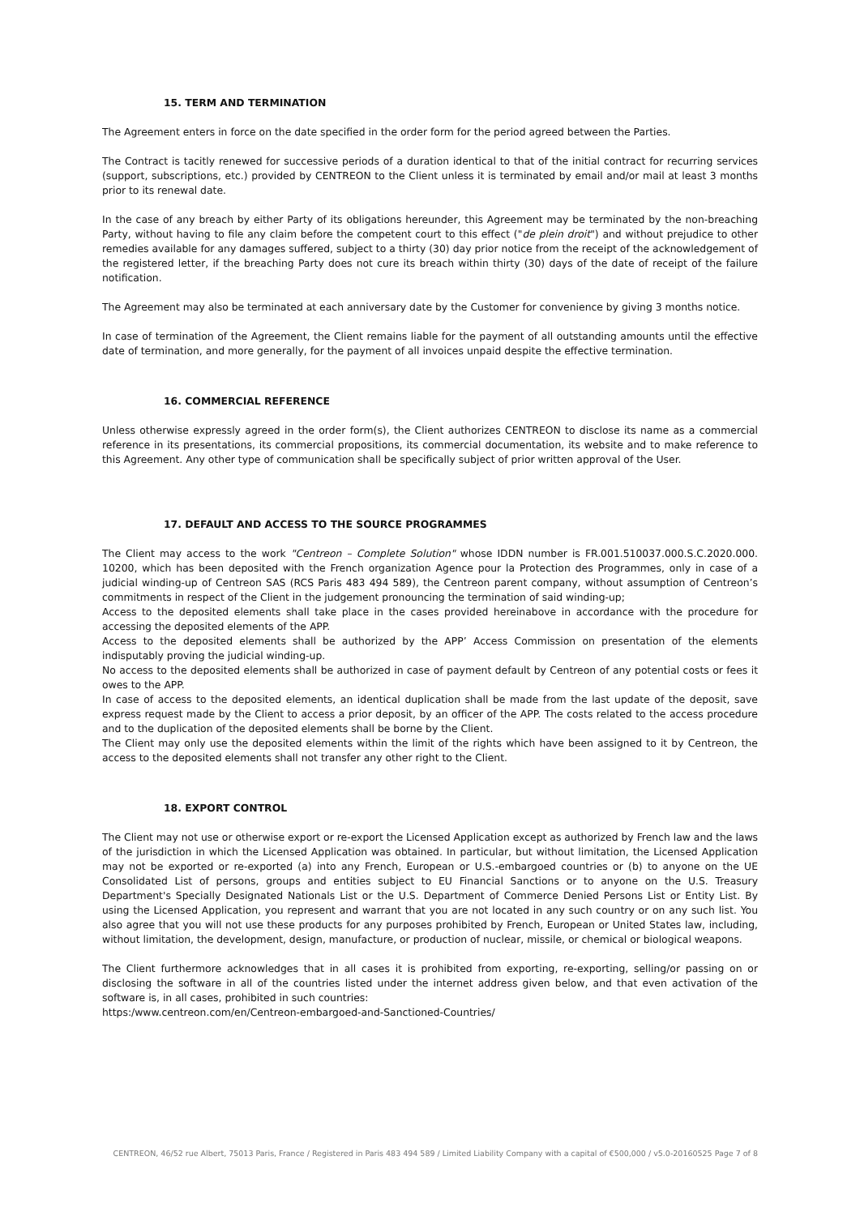15. TERM AND TERMINATION
The Agreement enters in force on the date specified in the order form for the period agreed between the Parties.
The Contract is tacitly renewed for successive periods of a duration identical to that of the initial contract for recurring services (support, subscriptions, etc.) provided by CENTREON to the Client unless it is terminated by email and/or mail at least 3 months prior to its renewal date.
In the case of any breach by either Party of its obligations hereunder, this Agreement may be terminated by the non-breaching Party, without having to file any claim before the competent court to this effect ("de plein droit") and without prejudice to other remedies available for any damages suffered, subject to a thirty (30) day prior notice from the receipt of the acknowledgement of the registered letter, if the breaching Party does not cure its breach within thirty (30) days of the date of receipt of the failure notification.
The Agreement may also be terminated at each anniversary date by the Customer for convenience by giving 3 months notice.
In case of termination of the Agreement, the Client remains liable for the payment of all outstanding amounts until the effective date of termination, and more generally, for the payment of all invoices unpaid despite the effective termination.
16. COMMERCIAL REFERENCE
Unless otherwise expressly agreed in the order form(s), the Client authorizes CENTREON to disclose its name as a commercial reference in its presentations, its commercial propositions, its commercial documentation, its website and to make reference to this Agreement. Any other type of communication shall be specifically subject of prior written approval of the User.
17. DEFAULT AND ACCESS TO THE SOURCE PROGRAMMES
The Client may access to the work "Centreon – Complete Solution" whose IDDN number is FR.001.510037.000.S.C.2020.000. 10200, which has been deposited with the French organization Agence pour la Protection des Programmes, only in case of a judicial winding-up of Centreon SAS (RCS Paris 483 494 589), the Centreon parent company, without assumption of Centreon’s commitments in respect of the Client in the judgement pronouncing the termination of said winding-up;
Access to the deposited elements shall take place in the cases provided hereinabove in accordance with the procedure for accessing the deposited elements of the APP.
Access to the deposited elements shall be authorized by the APP’ Access Commission on presentation of the elements indisputably proving the judicial winding-up.
No access to the deposited elements shall be authorized in case of payment default by Centreon of any potential costs or fees it owes to the APP.
In case of access to the deposited elements, an identical duplication shall be made from the last update of the deposit, save express request made by the Client to access a prior deposit, by an officer of the APP. The costs related to the access procedure and to the duplication of the deposited elements shall be borne by the Client.
The Client may only use the deposited elements within the limit of the rights which have been assigned to it by Centreon, the access to the deposited elements shall not transfer any other right to the Client.
18. EXPORT CONTROL
The Client may not use or otherwise export or re-export the Licensed Application except as authorized by French law and the laws of the jurisdiction in which the Licensed Application was obtained. In particular, but without limitation, the Licensed Application may not be exported or re-exported (a) into any French, European or U.S.-embargoed countries or (b) to anyone on the UE Consolidated List of persons, groups and entities subject to EU Financial Sanctions or to anyone on the U.S. Treasury Department's Specially Designated Nationals List or the U.S. Department of Commerce Denied Persons List or Entity List. By using the Licensed Application, you represent and warrant that you are not located in any such country or on any such list. You also agree that you will not use these products for any purposes prohibited by French, European or United States law, including, without limitation, the development, design, manufacture, or production of nuclear, missile, or chemical or biological weapons.
The Client furthermore acknowledges that in all cases it is prohibited from exporting, re-exporting, selling/or passing on or disclosing the software in all of the countries listed under the internet address given below, and that even activation of the software is, in all cases, prohibited in such countries:
https:/www.centreon.com/en/Centreon-embargoed-and-Sanctioned-Countries/
CENTREON, 46/52 rue Albert, 75013 Paris, France / Registered in Paris 483 494 589 / Limited Liability Company with a capital of €500,000 / v5.0-20160525 Page 7 of 8